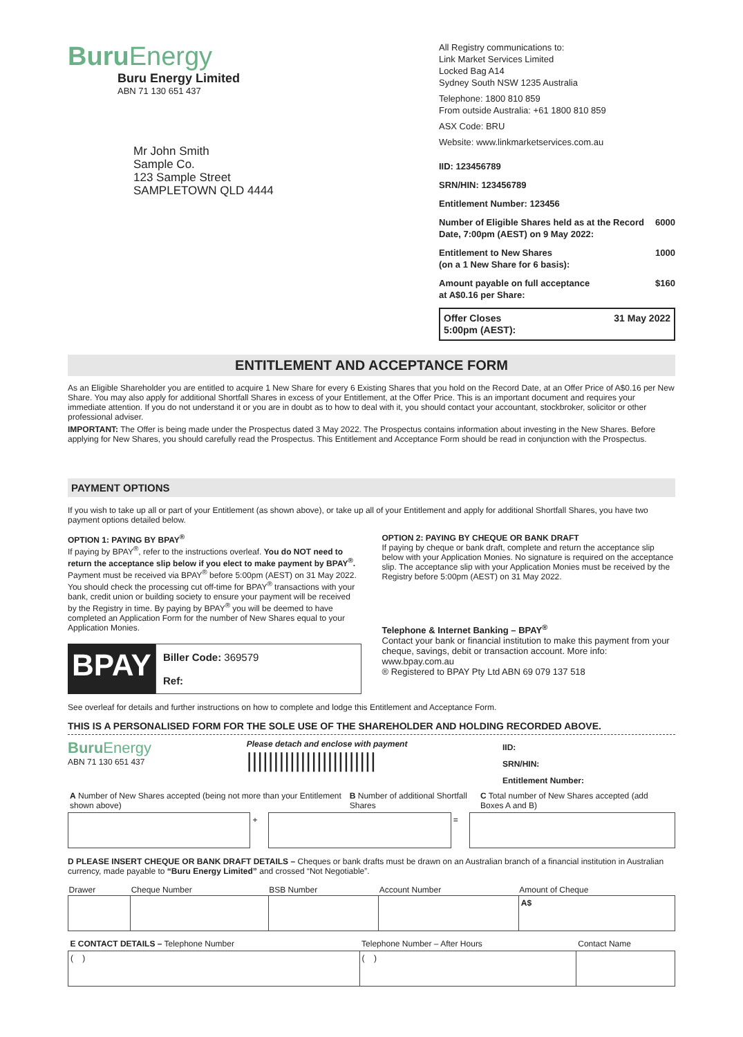Buru Energy
Buru Energy Limited
ABN 71 130 651 437
Mr John Smith
Sample Co.
123 Sample Street
SAMPLETOWN QLD 4444
All Registry communications to:
Link Market Services Limited
Locked Bag A14
Sydney South NSW 1235 Australia
Telephone: 1800 810 859
From outside Australia: +61 1800 810 859
ASX Code: BRU
Website: www.linkmarketservices.com.au
IID: 123456789
SRN/HIN: 123456789
Entitlement Number: 123456
Number of Eligible Shares held as at the Record Date, 7:00pm (AEST) on 9 May 2022: 6000
Entitlement to New Shares
(on a 1 New Share for 6 basis): 1000
Amount payable on full acceptance
at A$0.16 per Share: $160
Offer Closes
5:00pm (AEST): 31 May 2022
ENTITLEMENT AND ACCEPTANCE FORM
As an Eligible Shareholder you are entitled to acquire 1 New Share for every 6 Existing Shares that you hold on the Record Date, at an Offer Price of A$0.16 per New Share. You may also apply for additional Shortfall Shares in excess of your Entitlement, at the Offer Price. This is an important document and requires your immediate attention. If you do not understand it or you are in doubt as to how to deal with it, you should contact your accountant, stockbroker, solicitor or other professional adviser.
IMPORTANT: The Offer is being made under the Prospectus dated 3 May 2022. The Prospectus contains information about investing in the New Shares. Before applying for New Shares, you should carefully read the Prospectus. This Entitlement and Acceptance Form should be read in conjunction with the Prospectus.
PAYMENT OPTIONS
If you wish to take up all or part of your Entitlement (as shown above), or take up all of your Entitlement and apply for additional Shortfall Shares, you have two payment options detailed below.
OPTION 1: PAYING BY BPAY<sup>®</sup>
If paying by BPAY<sup>®</sup>, refer to the instructions overleaf. You do NOT need to return the acceptance slip below if you elect to make payment by BPAY<sup>®</sup>. Payment must be received via BPAY<sup>®</sup> before 5:00pm (AEST) on 31 May 2022. You should check the processing cut off-time for BPAY<sup>®</sup> transactions with your bank, credit union or building society to ensure your payment will be received by the Registry in time. By paying by BPAY<sup>®</sup> you will be deemed to have completed an Application Form for the number of New Shares equal to your Application Monies.
BPAY
Biller Code: 369579
Ref:
OPTION 2: PAYING BY CHEQUE OR BANK DRAFT
If paying by cheque or bank draft, complete and return the acceptance slip below with your Application Monies. No signature is required on the acceptance slip. The acceptance slip with your Application Monies must be received by the Registry before 5:00pm (AEST) on 31 May 2022.
Telephone & Internet Banking – BPAY<sup>®</sup>
Contact your bank or financial institution to make this payment from your cheque, savings, debit or transaction account. More info: www.bpay.com.au
® Registered to BPAY Pty Ltd ABN 69 079 137 518
See overleaf for details and further instructions on how to complete and lodge this Entitlement and Acceptance Form.
THIS IS A PERSONALISED FORM FOR THE SOLE USE OF THE SHAREHOLDER AND HOLDING RECORDED ABOVE.
Buru Energy
ABN 71 130 651 437
Please detach and enclose with payment
||||||||||||||||||||||||
IID:
SRN/HIN:
Entitlement Number:
| A Number of New Shares accepted (being not more than your Entitlement shown above) | B Number of additional Shortfall Shares | C Total number of New Shares accepted (add Boxes A and B) |
| | + | | = | |
D PLEASE INSERT CHEQUE OR BANK DRAFT DETAILS – Cheques or bank drafts must be drawn on an Australian branch of a financial institution in Australian currency, made payable to “Buru Energy Limited” and crossed “Not Negotiable”.
| Drawer | Cheque Number | BSB Number | Account Number | Amount of Cheque |
| --- | --- | --- | --- | --- |
| | | | | A$ |
| E CONTACT DETAILS – Telephone Number | Telephone Number – After Hours | Contact Name |
| ( ) | ( ) | |